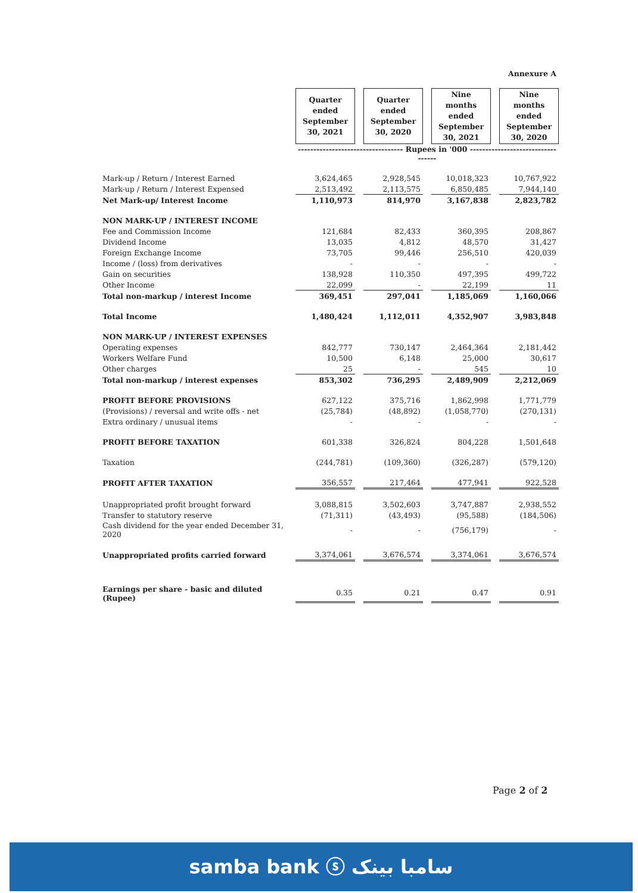Annexure A
| | Quarter ended September 30, 2021 | | Quarter ended September 30, 2020 | | Nine months ended September 30, 2021 | | Nine months ended September 30, 2020 |
| | ---------------------------------- Rupees in '000 ---------------------------------- | | | | | | |
| Mark-up / Return / Interest Earned | 3,624,465 | | 2,928,545 | | 10,018,323 | | 10,767,922 |
| Mark-up / Return / Interest Expensed | 2,513,492 | | 2,113,575 | | 6,850,485 | | 7,944,140 |
| Net Mark-up/ Interest Income | 1,110,973 | | 814,970 | | 3,167,838 | | 2,823,782 |
| NON MARK-UP / INTEREST INCOME | | | | | | | |
| Fee and Commission Income | 121,684 | | 82,433 | | 360,395 | | 208,867 |
| Dividend Income | 13,035 | | 4,812 | | 48,570 | | 31,427 |
| Foreign Exchange Income | 73,705 | | 99,446 | | 256,510 | | 420,039 |
| Income / (loss) from derivatives | - | | - | | - | | - |
| Gain on securities | 138,928 | | 110,350 | | 497,395 | | 499,722 |
| Other Income | 22,099 | | - | | 22,199 | | 11 |
| Total non-markup / interest Income | 369,451 | | 297,041 | | 1,185,069 | | 1,160,066 |
| Total Income | 1,480,424 | | 1,112,011 | | 4,352,907 | | 3,983,848 |
| NON MARK-UP / INTEREST EXPENSES | | | | | | | |
| Operating expenses | 842,777 | | 730,147 | | 2,464,364 | | 2,181,442 |
| Workers Welfare Fund | 10,500 | | 6,148 | | 25,000 | | 30,617 |
| Other charges | 25 | | - | | 545 | | 10 |
| Total non-markup / interest expenses | 853,302 | | 736,295 | | 2,489,909 | | 2,212,069 |
| PROFIT BEFORE PROVISIONS | 627,122 | | 375,716 | | 1,862,998 | | 1,771,779 |
| (Provisions) / reversal and write offs - net | (25,784) | | (48,892) | | (1,058,770) | | (270,131) |
| Extra ordinary / unusual items | - | | - | | - | | - |
| PROFIT BEFORE TAXATION | 601,338 | | 326,824 | | 804,228 | | 1,501,648 |
| Taxation | (244,781) | | (109,360) | | (326,287) | | (579,120) |
| PROFIT AFTER TAXATION | 356,557 | | 217,464 | | 477,941 | | 922,528 |
| Unappropriated profit brought forward | 3,088,815 | | 3,502,603 | | 3,747,887 | | 2,938,552 |
| Transfer to statutory reserve | (71,311) | | (43,493) | | (95,588) | | (184,506) |
| Cash dividend for the year ended December 31, 2020 | - | | - | | (756,179) | | - |
| Unappropriated profits carried forward | 3,374,061 | | 3,676,574 | | 3,374,061 | | 3,676,574 |
| Earnings per share - basic and diluted (Rupee) | 0.35 | | 0.21 | | 0.47 | | 0.91 |
Page 2 of 2
samba bank ⓢ سامبا بینک